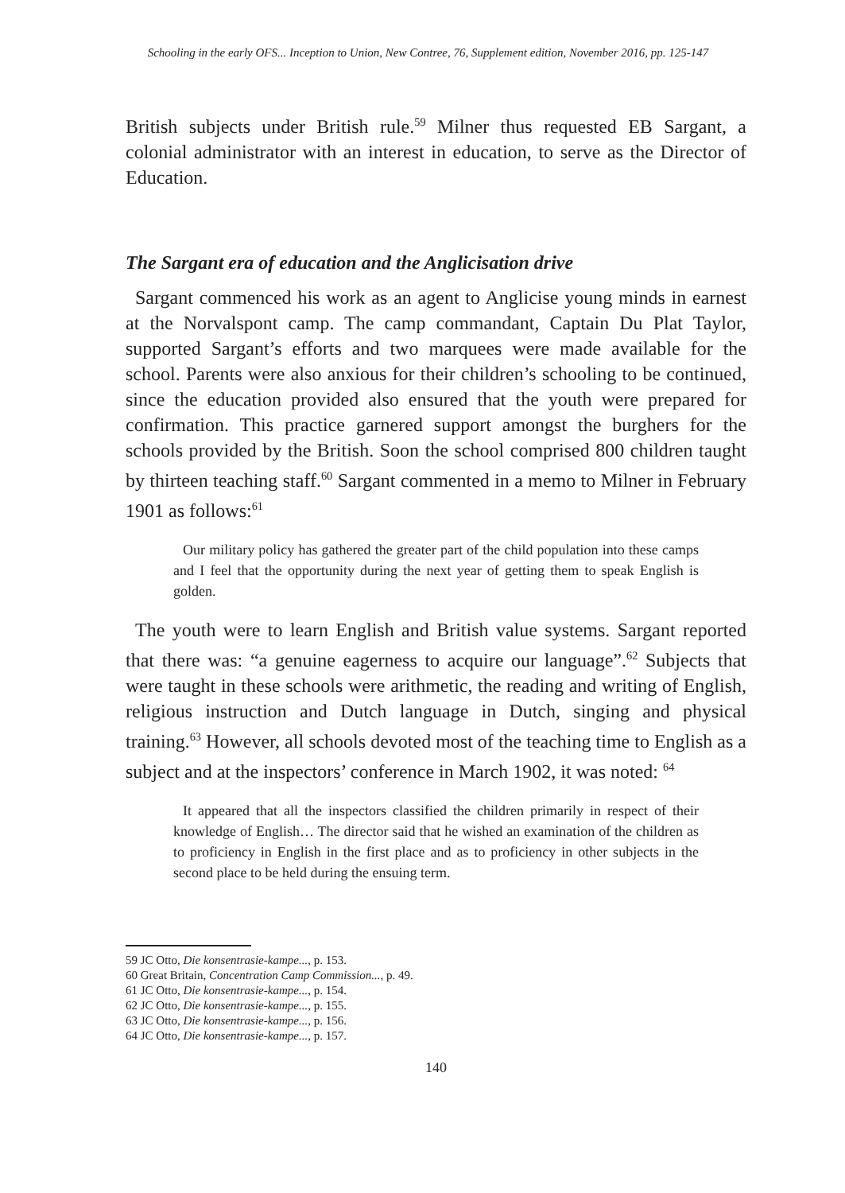Schooling in the early OFS... Inception to Union, New Contree, 76, Supplement edition, November 2016, pp. 125-147
British subjects under British rule.<sup>59</sup> Milner thus requested EB Sargant, a colonial administrator with an interest in education, to serve as the Director of Education.
The Sargant era of education and the Anglicisation drive
Sargant commenced his work as an agent to Anglicise young minds in earnest at the Norvalspont camp. The camp commandant, Captain Du Plat Taylor, supported Sargant’s efforts and two marquees were made available for the school. Parents were also anxious for their children’s schooling to be continued, since the education provided also ensured that the youth were prepared for confirmation. This practice garnered support amongst the burghers for the schools provided by the British. Soon the school comprised 800 children taught by thirteen teaching staff.<sup>60</sup> Sargant commented in a memo to Milner in February 1901 as follows:<sup>61</sup>
Our military policy has gathered the greater part of the child population into these camps and I feel that the opportunity during the next year of getting them to speak English is golden.
The youth were to learn English and British value systems. Sargant reported that there was: “a genuine eagerness to acquire our language”.<sup>62</sup> Subjects that were taught in these schools were arithmetic, the reading and writing of English, religious instruction and Dutch language in Dutch, singing and physical training.<sup>63</sup> However, all schools devoted most of the teaching time to English as a subject and at the inspectors’ conference in March 1902, it was noted: <sup>64</sup>
It appeared that all the inspectors classified the children primarily in respect of their knowledge of English… The director said that he wished an examination of the children as to proficiency in English in the first place and as to proficiency in other subjects in the second place to be held during the ensuing term.
59 JC Otto, Die konsentrasie-kampe..., p. 153.
60 Great Britain, Concentration Camp Commission..., p. 49.
61 JC Otto, Die konsentrasie-kampe..., p. 154.
62 JC Otto, Die konsentrasie-kampe..., p. 155.
63 JC Otto, Die konsentrasie-kampe..., p. 156.
64 JC Otto, Die konsentrasie-kampe..., p. 157.
140